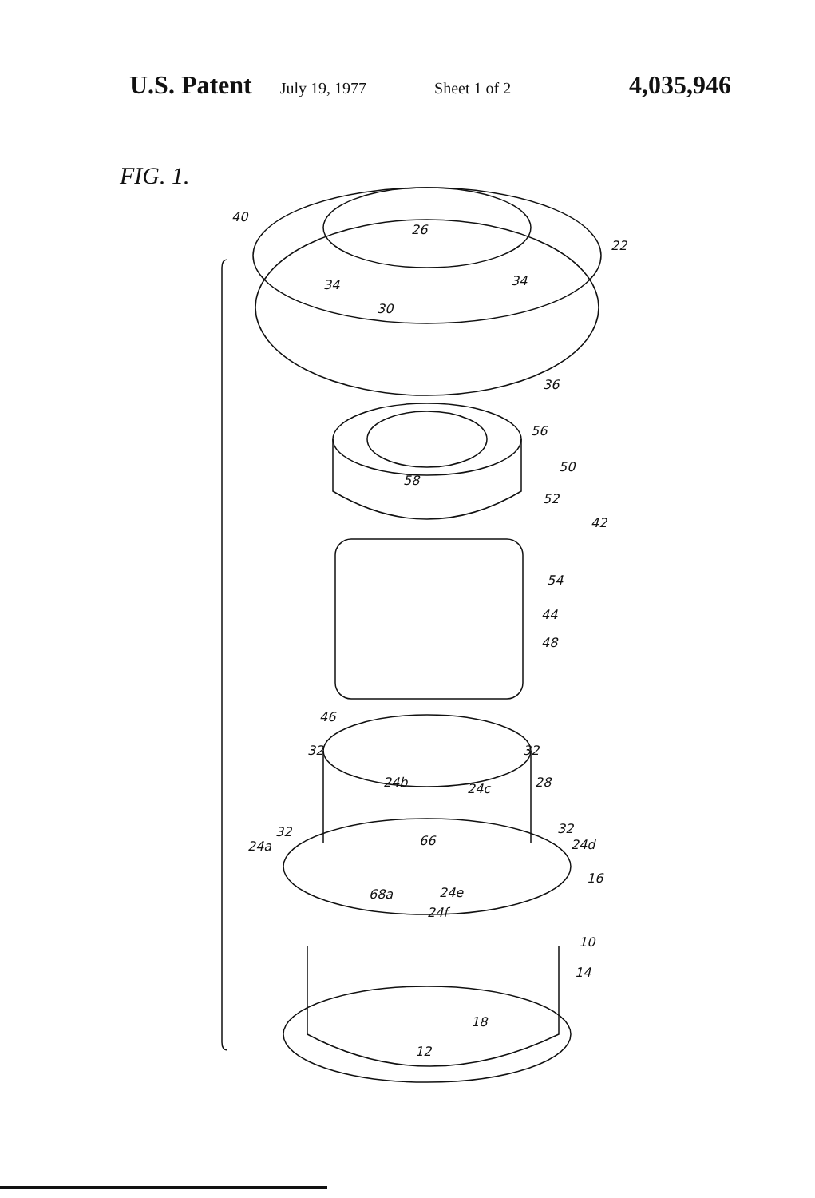U.S. Patent July 19, 1977 Sheet 1 of 2 4,035,946
FIG. 1.
40
26
22
34
34
30
36
56
58
50
52
42
54
44
48
46
32
32
28
24b
24c
32
32
24a
24d
66
16
68a
24e
24f
10
14
18
12